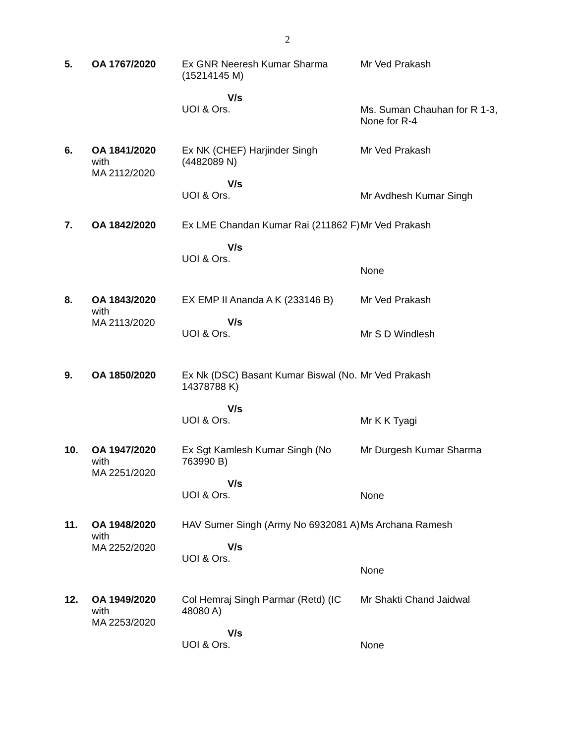2
| 5. | OA 1767/2020 | Ex GNR Neeresh Kumar Sharma (15214145 M) V/s UOI & Ors. | Mr Ved Prakash Ms. Suman Chauhan for R 1-3, None for R-4 |
| 6. | OA 1841/2020 with MA 2112/2020 | Ex NK (CHEF) Harjinder Singh (4482089 N) V/s UOI & Ors. | Mr Ved Prakash Mr Avdhesh Kumar Singh |
| 7. | OA 1842/2020 | Ex LME Chandan Kumar Rai (211862 F) V/s UOI & Ors. | Mr Ved Prakash None |
| 8. | OA 1843/2020 with MA 2113/2020 | EX EMP II Ananda A K (233146 B) V/s UOI & Ors. | Mr Ved Prakash Mr S D Windlesh |
| 9. | OA 1850/2020 | Ex Nk (DSC) Basant Kumar Biswal (No. 14378788 K) V/s UOI & Ors. | Mr Ved Prakash Mr K K Tyagi |
| 10. | OA 1947/2020 with MA 2251/2020 | Ex Sgt Kamlesh Kumar Singh (No 763990 B) V/s UOI & Ors. | Mr Durgesh Kumar Sharma None |
| 11. | OA 1948/2020 with MA 2252/2020 | HAV Sumer Singh (Army No 6932081 A) V/s UOI & Ors. | Ms Archana Ramesh None |
| 12. | OA 1949/2020 with MA 2253/2020 | Col Hemraj Singh Parmar (Retd) (IC 48080 A) V/s UOI & Ors. | Mr Shakti Chand Jaidwal None |